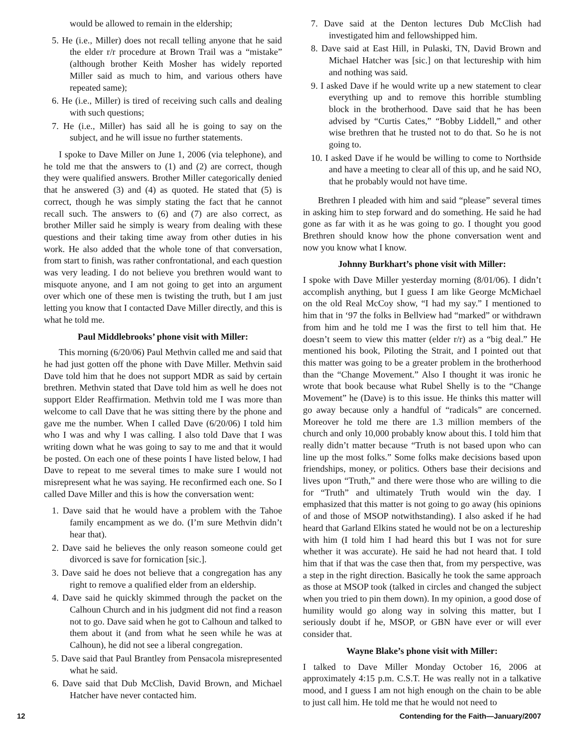would be allowed to remain in the eldership;
5. He (i.e., Miller) does not recall telling anyone that he said the elder r/r procedure at Brown Trail was a “mistake” (although brother Keith Mosher has widely reported Miller said as much to him, and various others have repeated same);
6. He (i.e., Miller) is tired of receiving such calls and dealing with such questions;
7. He (i.e., Miller) has said all he is going to say on the subject, and he will issue no further statements.
I spoke to Dave Miller on June 1, 2006 (via telephone), and he told me that the answers to (1) and (2) are correct, though they were qualified answers. Brother Miller categorically denied that he answered (3) and (4) as quoted. He stated that (5) is correct, though he was simply stating the fact that he cannot recall such. The answers to (6) and (7) are also correct, as brother Miller said he simply is weary from dealing with these questions and their taking time away from other duties in his work. He also added that the whole tone of that conversation, from start to finish, was rather confrontational, and each question was very leading. I do not believe you brethren would want to misquote anyone, and I am not going to get into an argument over which one of these men is twisting the truth, but I am just letting you know that I contacted Dave Miller directly, and this is what he told me.
Paul Middlebrooks’ phone visit with Miller:
This morning (6/20/06) Paul Methvin called me and said that he had just gotten off the phone with Dave Miller. Methvin said Dave told him that he does not support MDR as said by certain brethren. Methvin stated that Dave told him as well he does not support Elder Reaffirmation. Methvin told me I was more than welcome to call Dave that he was sitting there by the phone and gave me the number. When I called Dave (6/20/06) I told him who I was and why I was calling. I also told Dave that I was writing down what he was going to say to me and that it would be posted. On each one of these points I have listed below, I had Dave to repeat to me several times to make sure I would not misrepresent what he was saying. He reconfirmed each one. So I called Dave Miller and this is how the conversation went:
1. Dave said that he would have a problem with the Tahoe family encampment as we do. (I’m sure Methvin didn’t hear that).
2. Dave said he believes the only reason someone could get divorced is save for fornication [sic.].
3. Dave said he does not believe that a congregation has any right to remove a qualified elder from an eldership.
4. Dave said he quickly skimmed through the packet on the Calhoun Church and in his judgment did not find a reason not to go. Dave said when he got to Calhoun and talked to them about it (and from what he seen while he was at Calhoun), he did not see a liberal congregation.
5. Dave said that Paul Brantley from Pensacola misrepresented what he said.
6. Dave said that Dub McClish, David Brown, and Michael Hatcher have never contacted him.
7. Dave said at the Denton lectures Dub McClish had investigated him and fellowshipped him.
8. Dave said at East Hill, in Pulaski, TN, David Brown and Michael Hatcher was [sic.] on that lectureship with him and nothing was said.
9. I asked Dave if he would write up a new statement to clear everything up and to remove this horrible stumbling block in the brotherhood. Dave said that he has been advised by “Curtis Cates,” “Bobby Liddell,” and other wise brethren that he trusted not to do that. So he is not going to.
10. I asked Dave if he would be willing to come to Northside and have a meeting to clear all of this up, and he said NO, that he probably would not have time.
Brethren I pleaded with him and said “please” several times in asking him to step forward and do something. He said he had gone as far with it as he was going to go. I thought you good Brethren should know how the phone conversation went and now you know what I know.
Johnny Burkhart’s phone visit with Miller:
I spoke with Dave Miller yesterday morning (8/01/06). I didn’t accomplish anything, but I guess I am like George McMichael on the old Real McCoy show, “I had my say.” I mentioned to him that in ‘97 the folks in Bellview had “marked” or withdrawn from him and he told me I was the first to tell him that. He doesn’t seem to view this matter (elder r/r) as a “big deal.” He mentioned his book, Piloting the Strait, and I pointed out that this matter was going to be a greater problem in the brotherhood than the “Change Movement.” Also I thought it was ironic he wrote that book because what Rubel Shelly is to the “Change Movement” he (Dave) is to this issue. He thinks this matter will go away because only a handful of “radicals” are concerned. Moreover he told me there are 1.3 million members of the church and only 10,000 probably know about this. I told him that really didn’t matter because “Truth is not based upon who can line up the most folks.” Some folks make decisions based upon friendships, money, or politics. Others base their decisions and lives upon “Truth,” and there were those who are willing to die for “Truth” and ultimately Truth would win the day. I emphasized that this matter is not going to go away (his opinions of and those of MSOP notwithstanding). I also asked if he had heard that Garland Elkins stated he would not be on a lectureship with him (I told him I had heard this but I was not for sure whether it was accurate). He said he had not heard that. I told him that if that was the case then that, from my perspective, was a step in the right direction. Basically he took the same approach as those at MSOP took (talked in circles and changed the subject when you tried to pin them down). In my opinion, a good dose of humility would go along way in solving this matter, but I seriously doubt if he, MSOP, or GBN have ever or will ever consider that.
Wayne Blake’s phone visit with Miller:
I talked to Dave Miller Monday October 16, 2006 at approximately 4:15 p.m. C.S.T. He was really not in a talkative mood, and I guess I am not high enough on the chain to be able to just call him. He told me that he would not need to
12 Contending for the Faith—January/2007